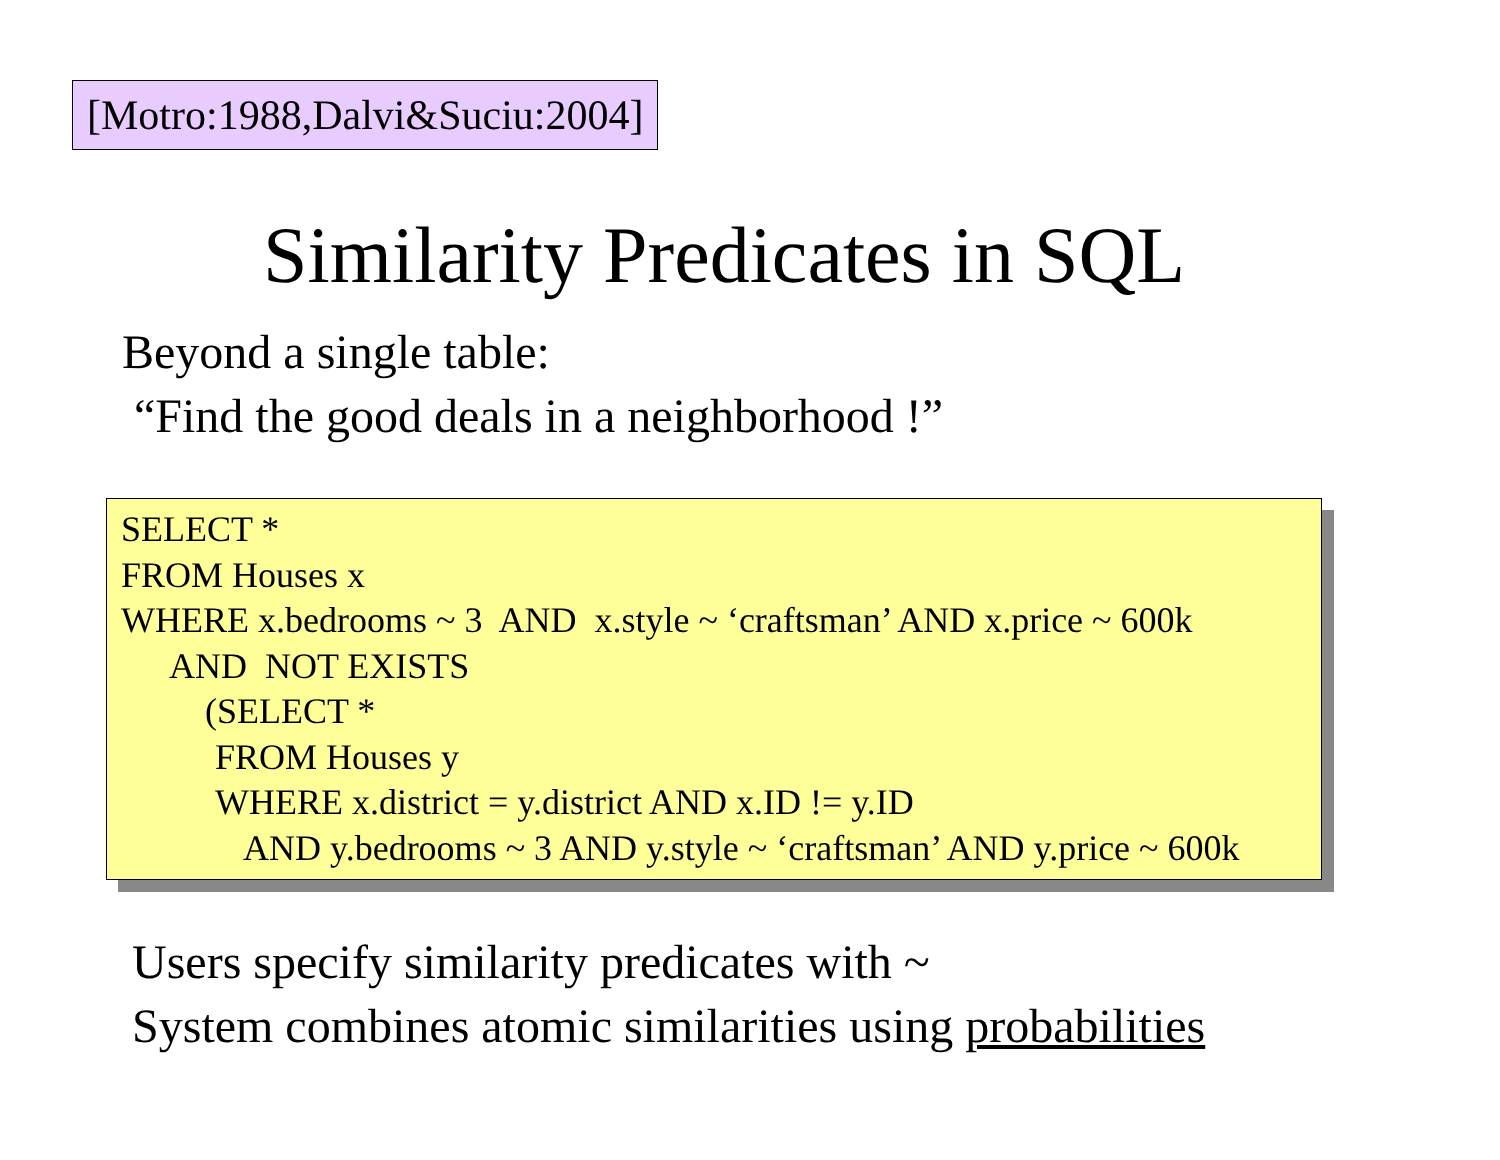[Motro:1988,Dalvi&Suciu:2004]
Similarity Predicates in SQL
Beyond a single table:
“Find the good deals in a neighborhood !”
SELECT *
FROM Houses x
WHERE x.bedrooms ~ 3 AND x.style ~ ‘craftsman’ AND x.price ~ 600k
AND NOT EXISTS
(SELECT *
FROM Houses y
WHERE x.district = y.district AND x.ID != y.ID
AND y.bedrooms ~ 3 AND y.style ~ ‘craftsman’ AND y.price ~ 600k
Users specify similarity predicates with ~
System combines atomic similarities using probabilities